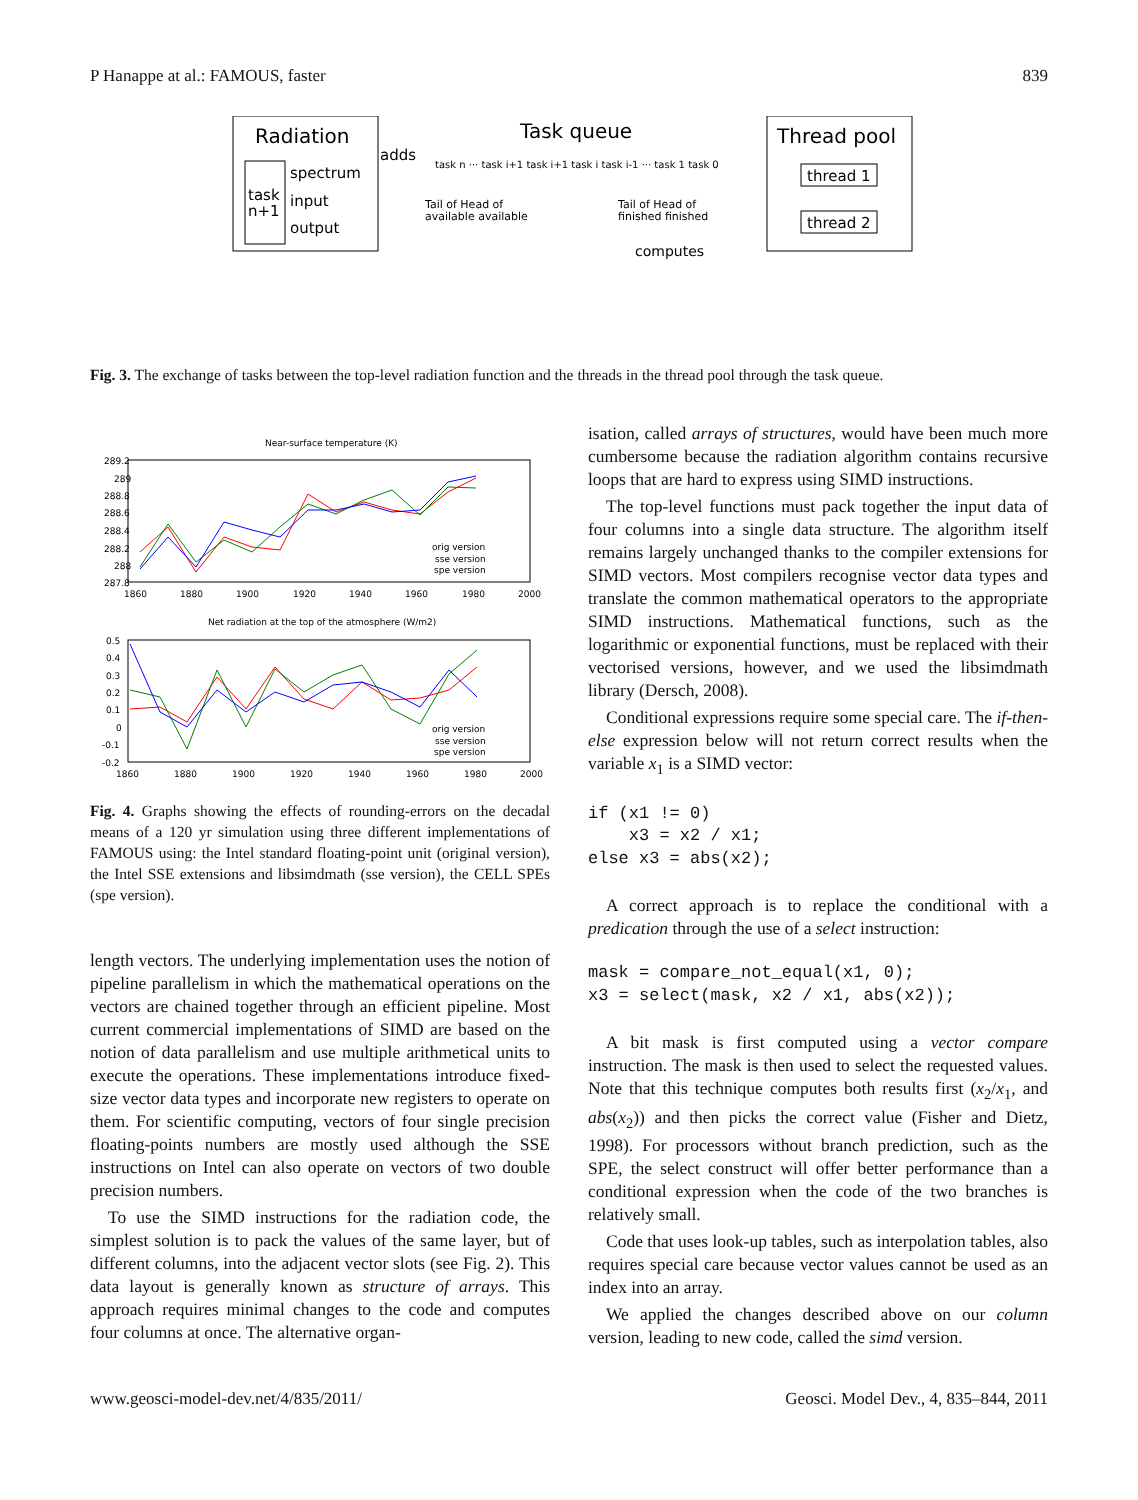P Hanappe at al.: FAMOUS, faster 839
Radiation
task
n+1
spectrum
input
output
adds
Task queue
task n ··· task i+1 task i+1 task i task i-1 ··· task 1 task 0
Tail of Head of
available available
Tail of Head of
finished finished
computes
Thread pool
thread 1
thread 2
Fig. 3. The exchange of tasks between the top-level radiation function and the threads in the thread pool through the task queue.
Near-surface temperature (K)
289.2
289
288.8
288.6
288.4
288.2
288
287.8
1860
1880
1900
1920
1940
1960
1980
2000
orig version
sse version
spe version
Net radiation at the top of the atmosphere (W/m2)
0.5
0.4
0.3
0.2
0.1
0
-0.1
-0.2
1860
1880
1900
1920
1940
1960
1980
2000
orig version
sse version
spe version
Fig. 4. Graphs showing the effects of rounding-errors on the decadal means of a 120 yr simulation using three different implementations of FAMOUS using: the Intel standard floating-point unit (original version), the Intel SSE extensions and libsimdmath (sse version), the CELL SPEs (spe version).
length vectors. The underlying implementation uses the notion of pipeline parallelism in which the mathematical operations on the vectors are chained together through an efficient pipeline. Most current commercial implementations of SIMD are based on the notion of data parallelism and use multiple arithmetical units to execute the operations. These implementations introduce fixed-size vector data types and incorporate new registers to operate on them. For scientific computing, vectors of four single precision floating-points numbers are mostly used although the SSE instructions on Intel can also operate on vectors of two double precision numbers.
To use the SIMD instructions for the radiation code, the simplest solution is to pack the values of the same layer, but of different columns, into the adjacent vector slots (see Fig. 2). This data layout is generally known as structure of arrays. This approach requires minimal changes to the code and computes four columns at once. The alternative organ-
isation, called arrays of structures, would have been much more cumbersome because the radiation algorithm contains recursive loops that are hard to express using SIMD instructions.
The top-level functions must pack together the input data of four columns into a single data structure. The algorithm itself remains largely unchanged thanks to the compiler extensions for SIMD vectors. Most compilers recognise vector data types and translate the common mathematical operators to the appropriate SIMD instructions. Mathematical functions, such as the logarithmic or exponential functions, must be replaced with their vectorised versions, however, and we used the libsimdmath library (Dersch, 2008).
Conditional expressions require some special care. The if-then-else expression below will not return correct results when the variable x<sub>1</sub> is a SIMD vector:
if (x1 != 0)
    x3 = x2 / x1;
else x3 = abs(x2);
A correct approach is to replace the conditional with a predication through the use of a select instruction:
mask = compare_not_equal(x1, 0);
x3 = select(mask, x2 / x1, abs(x2));
A bit mask is first computed using a vector compare instruction. The mask is then used to select the requested values. Note that this technique computes both results first (x<sub>2</sub>/x<sub>1</sub>, and abs(x<sub>2</sub>)) and then picks the correct value (Fisher and Dietz, 1998). For processors without branch prediction, such as the SPE, the select construct will offer better performance than a conditional expression when the code of the two branches is relatively small.
Code that uses look-up tables, such as interpolation tables, also requires special care because vector values cannot be used as an index into an array.
We applied the changes described above on our column version, leading to new code, called the simd version.
www.geosci-model-dev.net/4/835/2011/ Geosci. Model Dev., 4, 835–844, 2011